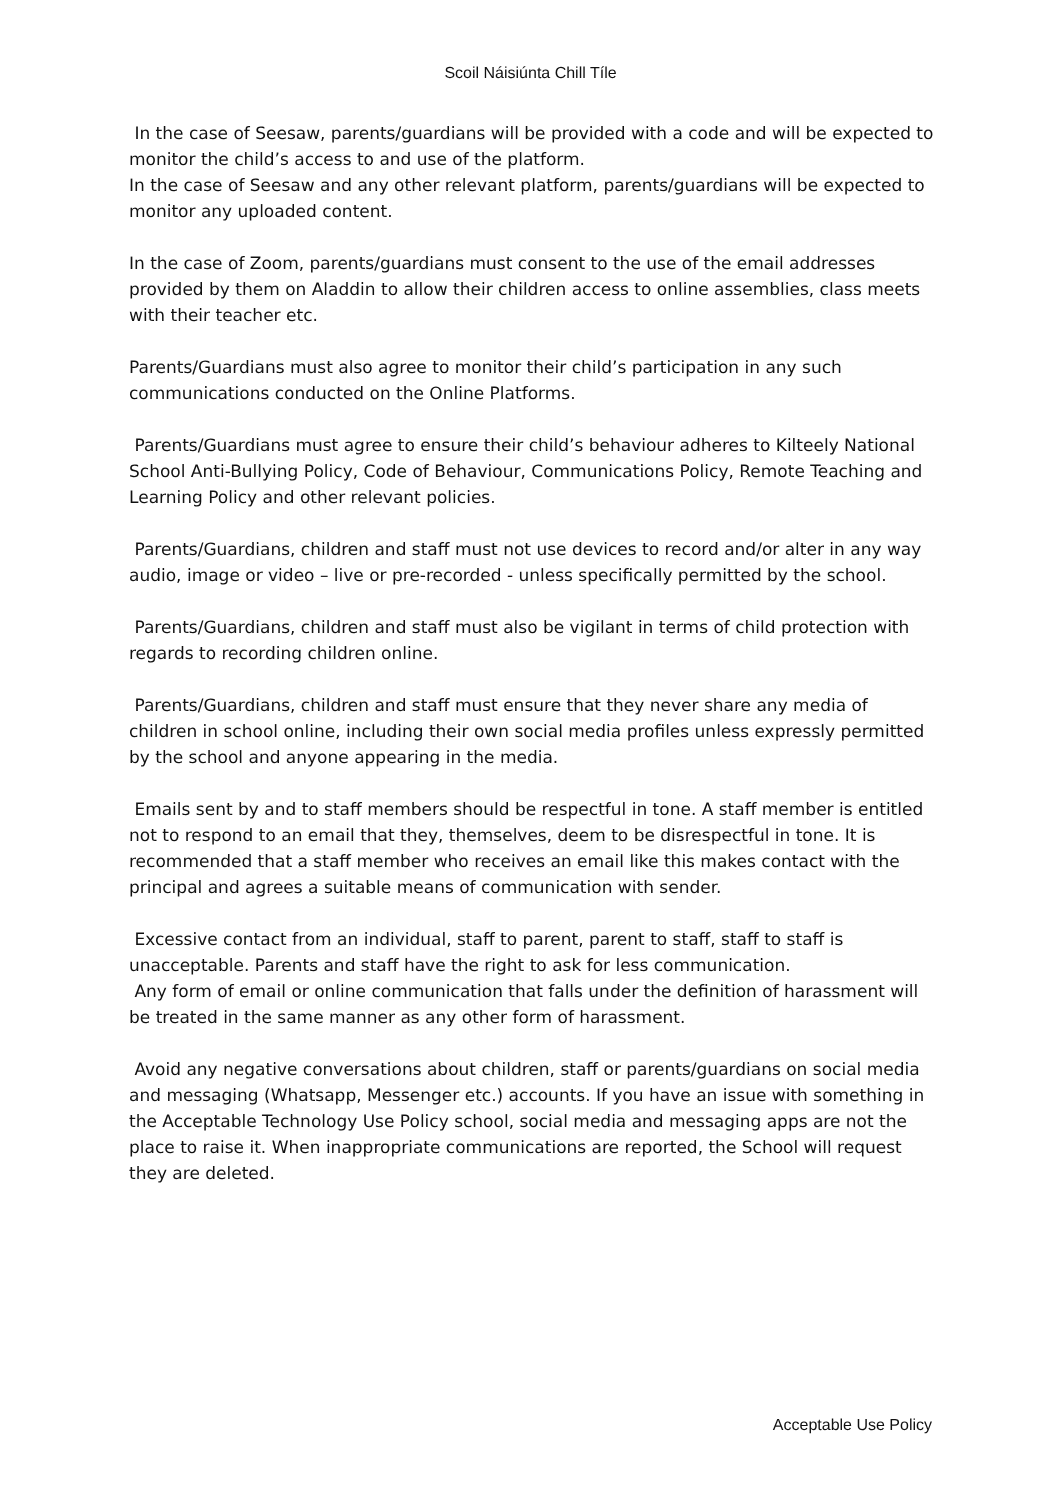Scoil Náisiúnta Chill Tíle
In the case of Seesaw, parents/guardians will be provided with a code and will be expected to monitor the child’s access to and use of the platform.
In the case of Seesaw and any other relevant platform, parents/guardians will be expected to monitor any uploaded content.
In the case of Zoom, parents/guardians must consent to the use of the email addresses provided by them on Aladdin to allow their children access to online assemblies, class meets with their teacher etc.
Parents/Guardians must also agree to monitor their child’s participation in any such communications conducted on the Online Platforms.
Parents/Guardians must agree to ensure their child’s behaviour adheres to Kilteely National School Anti-Bullying Policy, Code of Behaviour, Communications Policy, Remote Teaching and Learning Policy and other relevant policies.
Parents/Guardians, children and staff must not use devices to record and/or alter in any way audio, image or video – live or pre-recorded - unless specifically permitted by the school.
Parents/Guardians, children and staff must also be vigilant in terms of child protection with regards to recording children online.
Parents/Guardians, children and staff must ensure that they never share any media of children in school online, including their own social media profiles unless expressly permitted by the school and anyone appearing in the media.
Emails sent by and to staff members should be respectful in tone. A staff member is entitled not to respond to an email that they, themselves, deem to be disrespectful in tone. It is recommended that a staff member who receives an email like this makes contact with the principal and agrees a suitable means of communication with sender.
Excessive contact from an individual, staff to parent, parent to staff, staff to staff is unacceptable. Parents and staff have the right to ask for less communication.
Any form of email or online communication that falls under the definition of harassment will be treated in the same manner as any other form of harassment.
Avoid any negative conversations about children, staff or parents/guardians on social media and messaging (Whatsapp, Messenger etc.) accounts. If you have an issue with something in the Acceptable Technology Use Policy school, social media and messaging apps are not the place to raise it. When inappropriate communications are reported, the School will request they are deleted.
Acceptable Use Policy